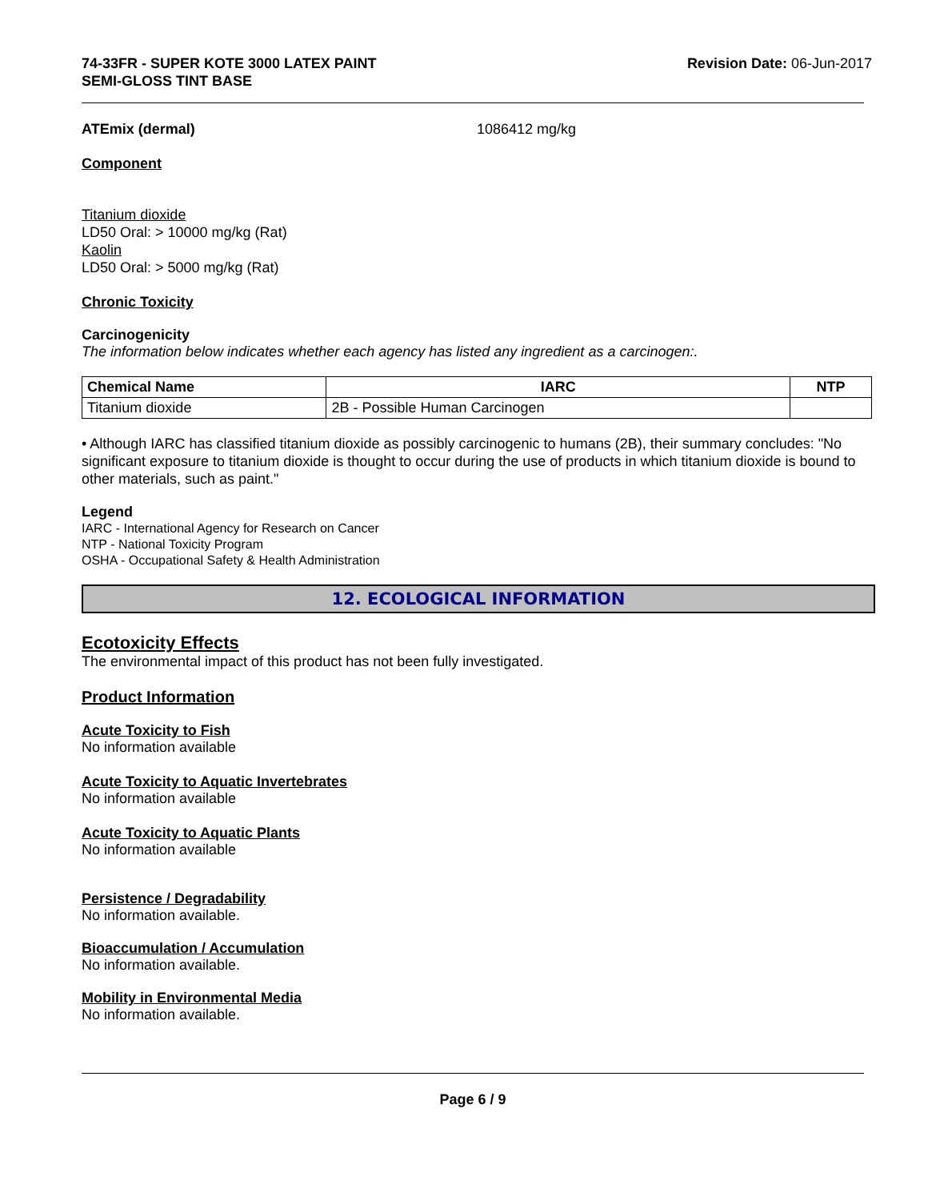74-33FR - SUPER KOTE 3000 LATEX PAINT
SEMI-GLOSS TINT BASE
Revision Date: 06-Jun-2017
ATEmix (dermal) 1086412 mg/kg
Component
Titanium dioxide
LD50 Oral: > 10000 mg/kg (Rat)
Kaolin
LD50 Oral: > 5000 mg/kg (Rat)
Chronic Toxicity
Carcinogenicity
The information below indicates whether each agency has listed any ingredient as a carcinogen:.
| Chemical Name | IARC | NTP |
| --- | --- | --- |
| Titanium dioxide | 2B - Possible Human Carcinogen | |
• Although IARC has classified titanium dioxide as possibly carcinogenic to humans (2B), their summary concludes: "No significant exposure to titanium dioxide is thought to occur during the use of products in which titanium dioxide is bound to other materials, such as paint."
Legend
IARC - International Agency for Research on Cancer
NTP - National Toxicity Program
OSHA - Occupational Safety & Health Administration
12. ECOLOGICAL INFORMATION
Ecotoxicity Effects
The environmental impact of this product has not been fully investigated.
Product Information
Acute Toxicity to Fish
No information available
Acute Toxicity to Aquatic Invertebrates
No information available
Acute Toxicity to Aquatic Plants
No information available
Persistence / Degradability
No information available.
Bioaccumulation / Accumulation
No information available.
Mobility in Environmental Media
No information available.
Page 6 / 9